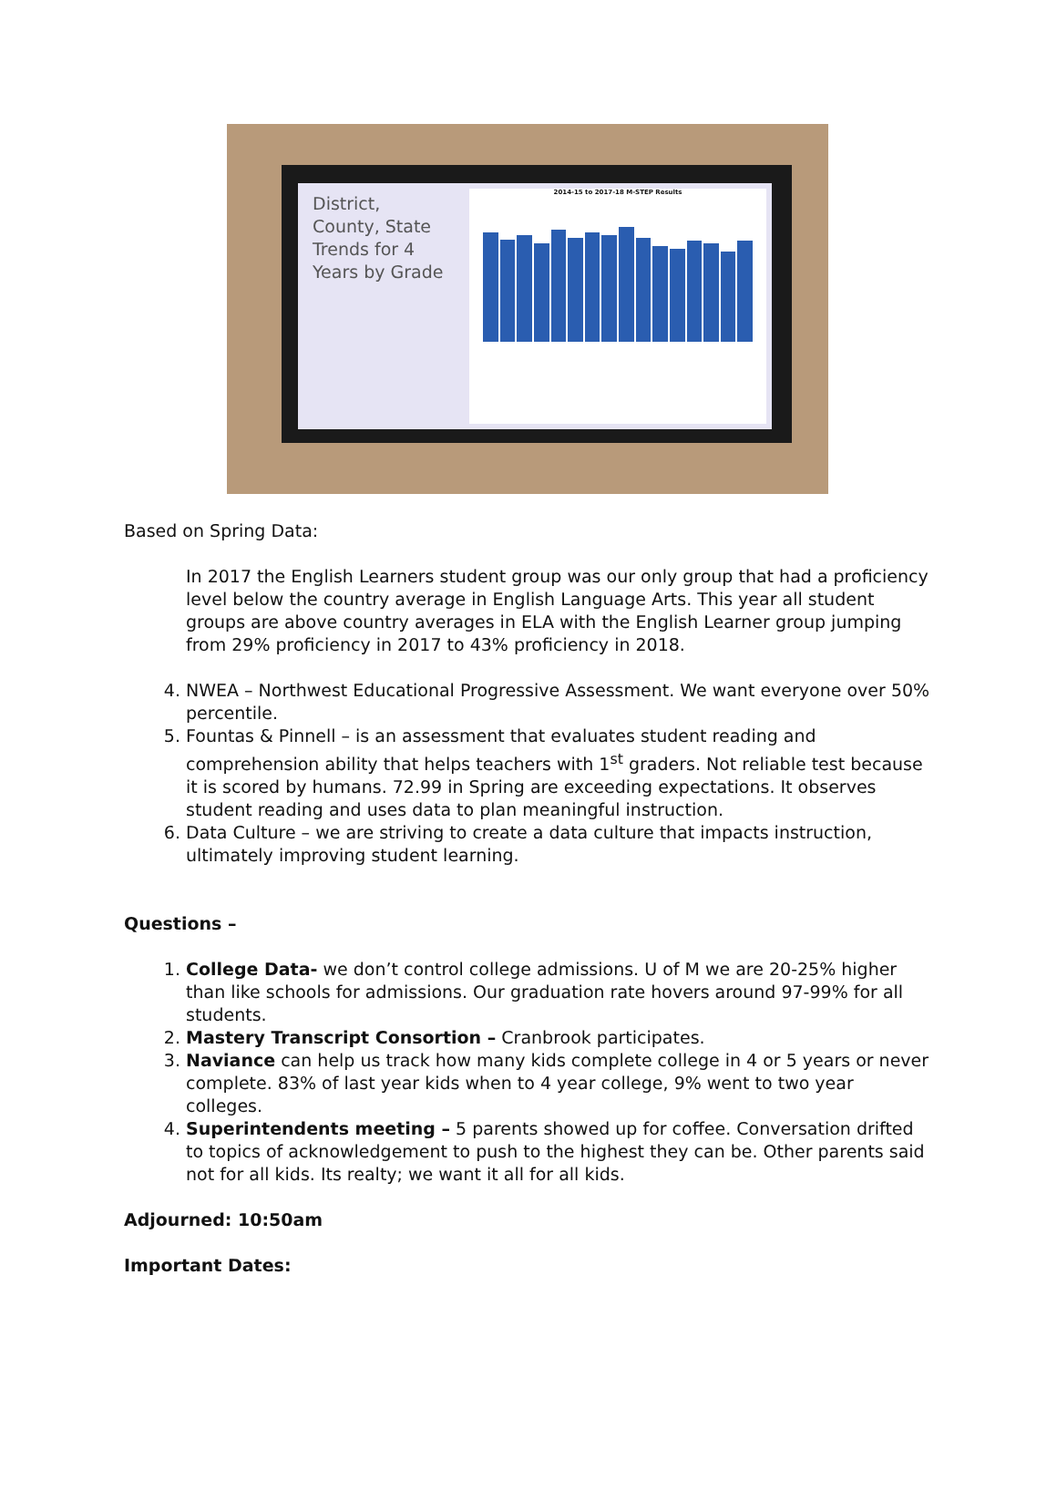District, County, State Trends for 4 Years by Grade
2014-15 to 2017-18 M-STEP Results
Based on Spring Data:
In 2017 the English Learners student group was our only group that had a proficiency level below the country average in English Language Arts. This year all student groups are above country averages in ELA with the English Learner group jumping from 29% proficiency in 2017 to 43% proficiency in 2018.
4. NWEA – Northwest Educational Progressive Assessment. We want everyone over 50% percentile.
5. Fountas & Pinnell – is an assessment that evaluates student reading and comprehension ability that helps teachers with 1<sup>st</sup> graders. Not reliable test because it is scored by humans. 72.99 in Spring are exceeding expectations. It observes student reading and uses data to plan meaningful instruction.
6. Data Culture – we are striving to create a data culture that impacts instruction, ultimately improving student learning.
Questions –
1. College Data- we don’t control college admissions. U of M we are 20-25% higher than like schools for admissions. Our graduation rate hovers around 97-99% for all students.
2. Mastery Transcript Consortion – Cranbrook participates.
3. Naviance can help us track how many kids complete college in 4 or 5 years or never complete. 83% of last year kids when to 4 year college, 9% went to two year colleges.
4. Superintendents meeting – 5 parents showed up for coffee. Conversation drifted to topics of acknowledgement to push to the highest they can be. Other parents said not for all kids. Its realty; we want it all for all kids.
Adjourned: 10:50am
Important Dates: